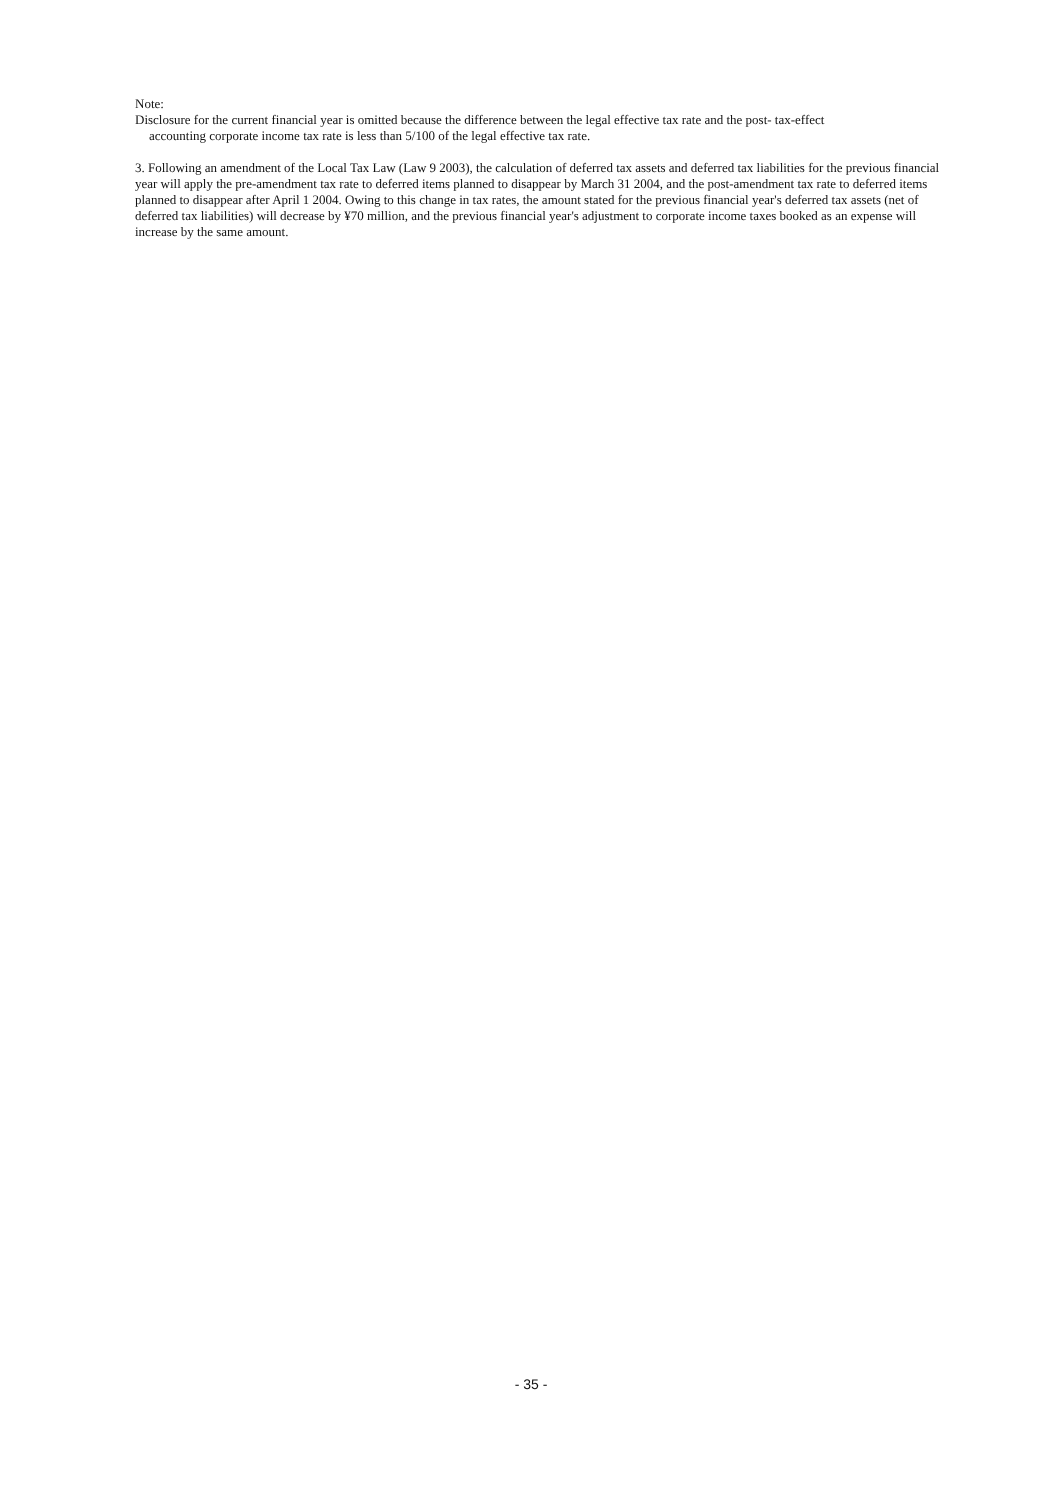Note:
Disclosure for the current financial year is omitted because the difference between the legal effective tax rate and the post- tax-effect
accounting corporate income tax rate is less than 5/100 of the legal effective tax rate.
3. Following an amendment of the Local Tax Law (Law 9 2003), the calculation of deferred tax assets and deferred tax liabilities for the previous financial year will apply the pre-amendment tax rate to deferred items planned to disappear by March 31 2004, and the post-amendment tax rate to deferred items planned to disappear after April 1 2004. Owing to this change in tax rates, the amount stated for the previous financial year's deferred tax assets (net of deferred tax liabilities) will decrease by ¥70 million, and the previous financial year's adjustment to corporate income taxes booked as an expense will increase by the same amount.
- 35 -